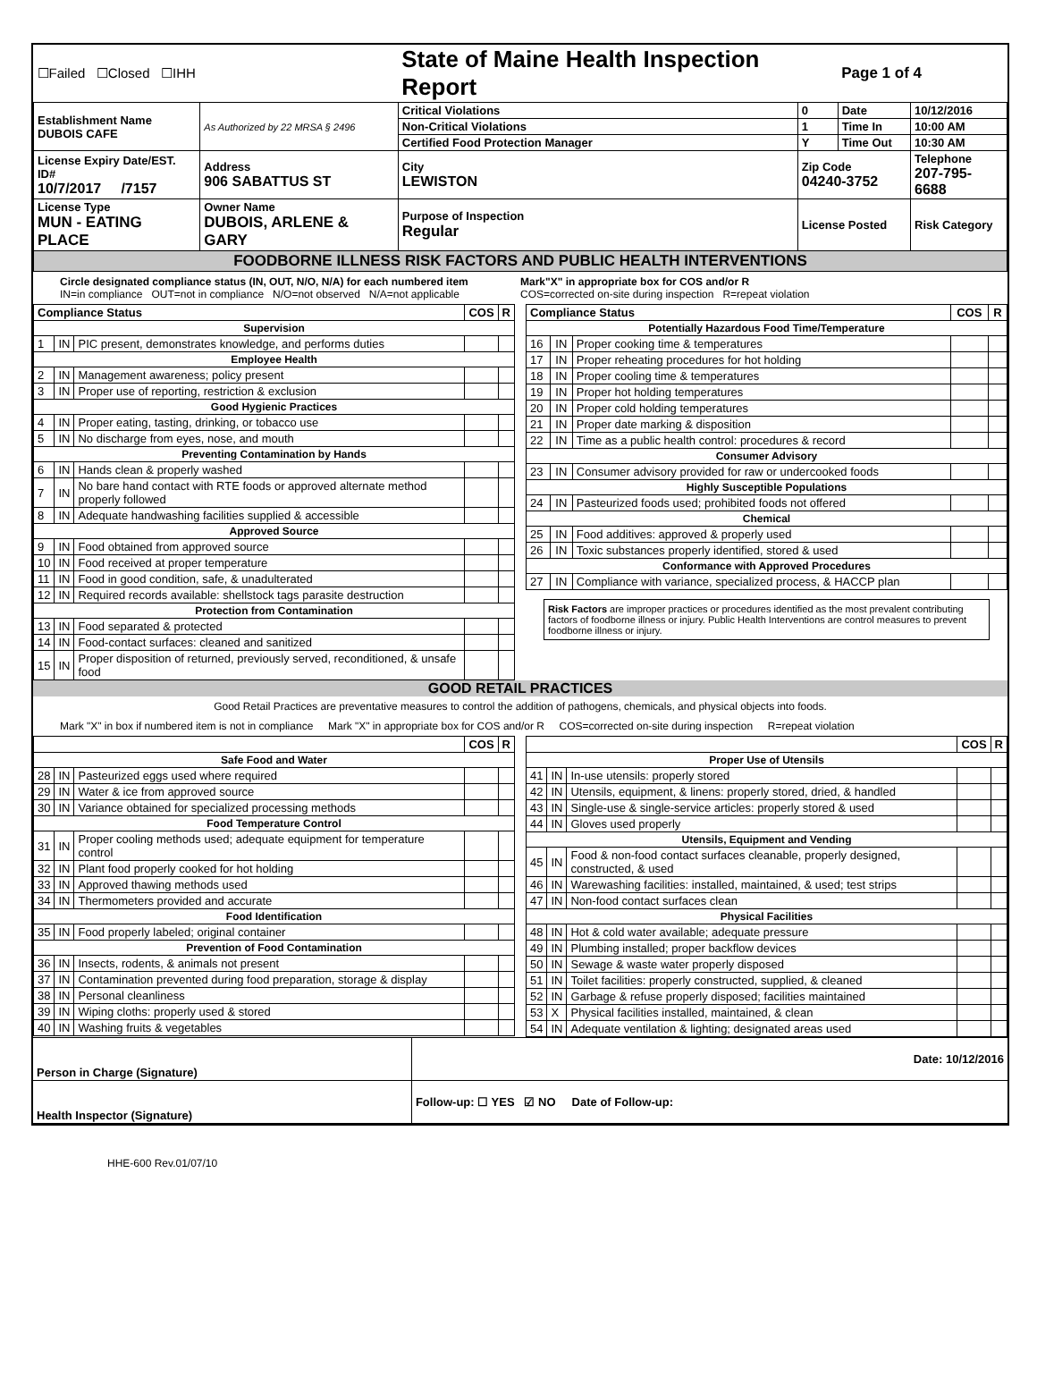| ☐Failed ☐Closed ☐IHH | | State of Maine Health Inspection Report | | Page 1 of 4 | |
| Establishment Name DUBOIS CAFE | As Authorized by 22 MRSA § 2496 | Critical Violations | 0 | Date | 10/12/2016 |
| | | Non-Critical Violations | 1 | Time In | 10:00 AM |
| | | Certified Food Protection Manager | Y | Time Out | 10:30 AM |
| License Expiry Date/EST. ID# 10/7/2017 /7157 | Address 906 SABATTUS ST | City LEWISTON | Zip Code 04240-3752 | | Telephone 207-795-6688 |
| License Type MUN - EATING PLACE | Owner Name DUBOIS, ARLENE & GARY | Purpose of Inspection Regular | License Posted | | Risk Category |
| FOODBORNE ILLNESS RISK FACTORS AND PUBLIC HEALTH INTERVENTIONS | | | | | |
Circle designated compliance status (IN, OUT, N/O, N/A) for each numbered item
IN=in compliance OUT=not in compliance N/O=not observed N/A=not applicable
Mark"X" in appropriate box for COS and/or R
COS=corrected on-site during inspection R=repeat violation
| Compliance Status | | | COS | R |
| --- | --- | --- | --- | --- |
| Supervision | | | | |
| 1 | IN | PIC present, demonstrates knowledge, and performs duties | | |
| Employee Health | | | | |
| 2 | IN | Management awareness; policy present | | |
| 3 | IN | Proper use of reporting, restriction & exclusion | | |
| Good Hygienic Practices | | | | |
| 4 | IN | Proper eating, tasting, drinking, or tobacco use | | |
| 5 | IN | No discharge from eyes, nose, and mouth | | |
| Preventing Contamination by Hands | | | | |
| 6 | IN | Hands clean & properly washed | | |
| 7 | IN | No bare hand contact with RTE foods or approved alternate method properly followed | | |
| 8 | IN | Adequate handwashing facilities supplied & accessible | | |
| Approved Source | | | | |
| 9 | IN | Food obtained from approved source | | |
| 10 | IN | Food received at proper temperature | | |
| 11 | IN | Food in good condition, safe, & unadulterated | | |
| 12 | IN | Required records available: shellstock tags parasite destruction | | |
| Protection from Contamination | | | | |
| 13 | IN | Food separated & protected | | |
| 14 | IN | Food-contact surfaces: cleaned and sanitized | | |
| 15 | IN | Proper disposition of returned, previously served, reconditioned, & unsafe food | | |
| Compliance Status | | | COS | R |
| --- | --- | --- | --- | --- |
| Potentially Hazardous Food Time/Temperature | | | | |
| 16 | IN | Proper cooking time & temperatures | | |
| 17 | IN | Proper reheating procedures for hot holding | | |
| 18 | IN | Proper cooling time & temperatures | | |
| 19 | IN | Proper hot holding temperatures | | |
| 20 | IN | Proper cold holding temperatures | | |
| 21 | IN | Proper date marking & disposition | | |
| 22 | IN | Time as a public health control: procedures & record | | |
| Consumer Advisory | | | | |
| 23 | IN | Consumer advisory provided for raw or undercooked foods | | |
| Highly Susceptible Populations | | | | |
| 24 | IN | Pasteurized foods used; prohibited foods not offered | | |
| Chemical | | | | |
| 25 | IN | Food additives: approved & properly used | | |
| 26 | IN | Toxic substances properly identified, stored & used | | |
| Conformance with Approved Procedures | | | | |
| 27 | IN | Compliance with variance, specialized process, & HACCP plan | | |
Risk Factors are improper practices or procedures identified as the most prevalent contributing factors of foodborne illness or injury. Public Health Interventions are control measures to prevent foodborne illness or injury.
GOOD RETAIL PRACTICES
Good Retail Practices are preventative measures to control the addition of pathogens, chemicals, and physical objects into foods.
Mark "X" in box if numbered item is not in compliance Mark "X" in appropriate box for COS and/or R COS=corrected on-site during inspection R=repeat violation
| | | | COS | R |
| --- | --- | --- | --- | --- |
| Safe Food and Water | | | | |
| 28 | IN | Pasteurized eggs used where required | | |
| 29 | IN | Water & ice from approved source | | |
| 30 | IN | Variance obtained for specialized processing methods | | |
| Food Temperature Control | | | | |
| 31 | IN | Proper cooling methods used; adequate equipment for temperature control | | |
| 32 | IN | Plant food properly cooked for hot holding | | |
| 33 | IN | Approved thawing methods used | | |
| 34 | IN | Thermometers provided and accurate | | |
| Food Identification | | | | |
| 35 | IN | Food properly labeled; original container | | |
| Prevention of Food Contamination | | | | |
| 36 | IN | Insects, rodents, & animals not present | | |
| 37 | IN | Contamination prevented during food preparation, storage & display | | |
| 38 | IN | Personal cleanliness | | |
| 39 | IN | Wiping cloths: properly used & stored | | |
| 40 | IN | Washing fruits & vegetables | | |
| | | | COS | R |
| --- | --- | --- | --- | --- |
| Proper Use of Utensils | | | | |
| 41 | IN | In-use utensils: properly stored | | |
| 42 | IN | Utensils, equipment, & linens: properly stored, dried, & handled | | |
| 43 | IN | Single-use & single-service articles: properly stored & used | | |
| 44 | IN | Gloves used properly | | |
| Utensils, Equipment and Vending | | | | |
| 45 | IN | Food & non-food contact surfaces cleanable, properly designed, constructed, & used | | |
| 46 | IN | Warewashing facilities: installed, maintained, & used; test strips | | |
| 47 | IN | Non-food contact surfaces clean | | |
| Physical Facilities | | | | |
| 48 | IN | Hot & cold water available; adequate pressure | | |
| 49 | IN | Plumbing installed; proper backflow devices | | |
| 50 | IN | Sewage & waste water properly disposed | | |
| 51 | IN | Toilet facilities: properly constructed, supplied, & cleaned | | |
| 52 | IN | Garbage & refuse properly disposed; facilities maintained | | |
| 53 | X | Physical facilities installed, maintained, & clean | | |
| 54 | IN | Adequate ventilation & lighting; designated areas used | | |
| Person in Charge (Signature) | Date: 10/12/2016 |
| Health Inspector (Signature) | Follow-up: ☐ YES ☑ NO Date of Follow-up: |
HHE-600 Rev.01/07/10